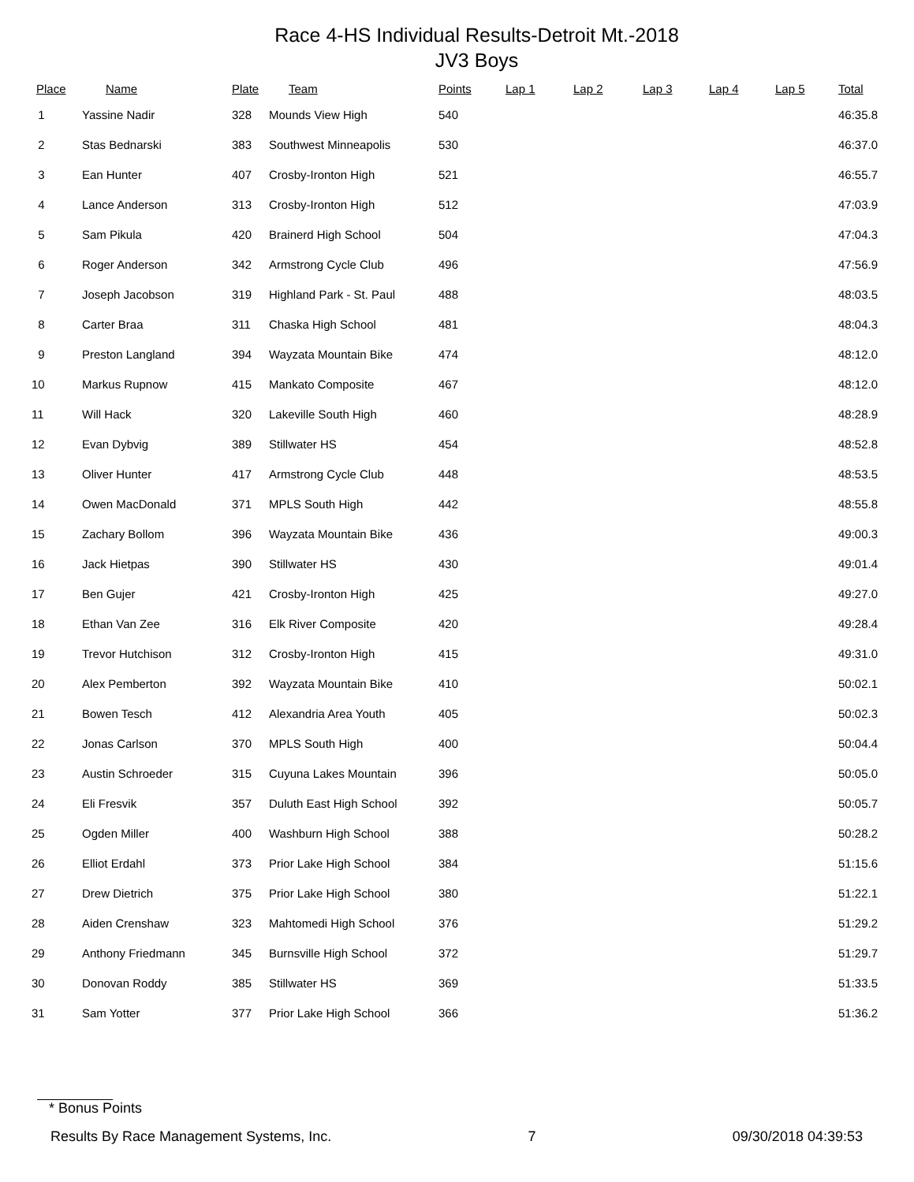Race 4-HS Individual Results-Detroit Mt.-2018
JV3 Boys
| Place | Name | Plate | Team | Points | Lap 1 | Lap 2 | Lap 3 | Lap 4 | Lap 5 | Total |
| --- | --- | --- | --- | --- | --- | --- | --- | --- | --- | --- |
| 1 | Yassine Nadir | 328 | Mounds View High | 540 | | | | | | 46:35.8 |
| 2 | Stas Bednarski | 383 | Southwest Minneapolis | 530 | | | | | | 46:37.0 |
| 3 | Ean Hunter | 407 | Crosby-Ironton High | 521 | | | | | | 46:55.7 |
| 4 | Lance Anderson | 313 | Crosby-Ironton High | 512 | | | | | | 47:03.9 |
| 5 | Sam Pikula | 420 | Brainerd High School | 504 | | | | | | 47:04.3 |
| 6 | Roger Anderson | 342 | Armstrong Cycle Club | 496 | | | | | | 47:56.9 |
| 7 | Joseph Jacobson | 319 | Highland Park - St. Paul | 488 | | | | | | 48:03.5 |
| 8 | Carter Braa | 311 | Chaska High School | 481 | | | | | | 48:04.3 |
| 9 | Preston Langland | 394 | Wayzata Mountain Bike | 474 | | | | | | 48:12.0 |
| 10 | Markus Rupnow | 415 | Mankato Composite | 467 | | | | | | 48:12.0 |
| 11 | Will Hack | 320 | Lakeville South High | 460 | | | | | | 48:28.9 |
| 12 | Evan Dybvig | 389 | Stillwater HS | 454 | | | | | | 48:52.8 |
| 13 | Oliver Hunter | 417 | Armstrong Cycle Club | 448 | | | | | | 48:53.5 |
| 14 | Owen MacDonald | 371 | MPLS South High | 442 | | | | | | 48:55.8 |
| 15 | Zachary Bollom | 396 | Wayzata Mountain Bike | 436 | | | | | | 49:00.3 |
| 16 | Jack Hietpas | 390 | Stillwater HS | 430 | | | | | | 49:01.4 |
| 17 | Ben Gujer | 421 | Crosby-Ironton High | 425 | | | | | | 49:27.0 |
| 18 | Ethan Van Zee | 316 | Elk River Composite | 420 | | | | | | 49:28.4 |
| 19 | Trevor Hutchison | 312 | Crosby-Ironton High | 415 | | | | | | 49:31.0 |
| 20 | Alex Pemberton | 392 | Wayzata Mountain Bike | 410 | | | | | | 50:02.1 |
| 21 | Bowen Tesch | 412 | Alexandria Area Youth | 405 | | | | | | 50:02.3 |
| 22 | Jonas Carlson | 370 | MPLS South High | 400 | | | | | | 50:04.4 |
| 23 | Austin Schroeder | 315 | Cuyuna Lakes Mountain | 396 | | | | | | 50:05.0 |
| 24 | Eli Fresvik | 357 | Duluth East High School | 392 | | | | | | 50:05.7 |
| 25 | Ogden Miller | 400 | Washburn High School | 388 | | | | | | 50:28.2 |
| 26 | Elliot Erdahl | 373 | Prior Lake High School | 384 | | | | | | 51:15.6 |
| 27 | Drew Dietrich | 375 | Prior Lake High School | 380 | | | | | | 51:22.1 |
| 28 | Aiden Crenshaw | 323 | Mahtomedi High School | 376 | | | | | | 51:29.2 |
| 29 | Anthony Friedmann | 345 | Burnsville High School | 372 | | | | | | 51:29.7 |
| 30 | Donovan Roddy | 385 | Stillwater HS | 369 | | | | | | 51:33.5 |
| 31 | Sam Yotter | 377 | Prior Lake High School | 366 | | | | | | 51:36.2 |
* Bonus Points
Results By Race Management Systems, Inc. 7 09/30/2018 04:39:53